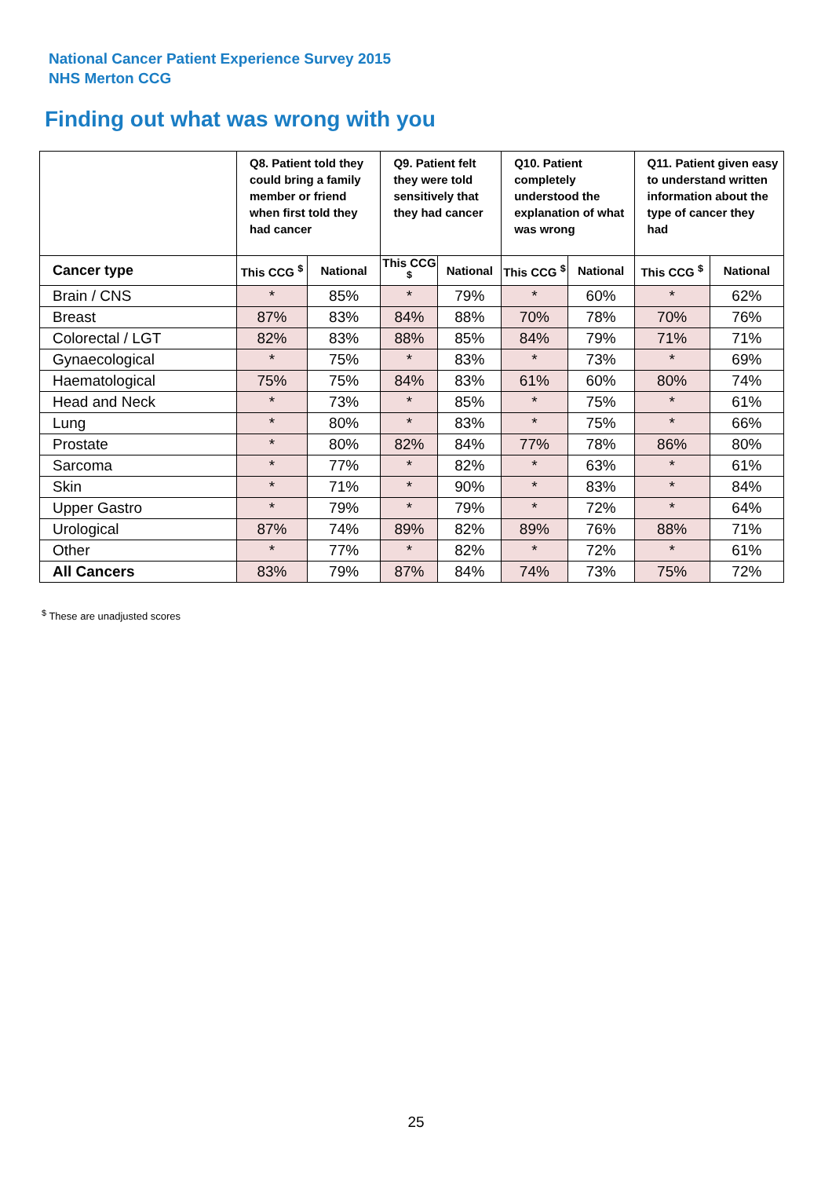National Cancer Patient Experience Survey 2015
NHS Merton CCG
Finding out what was wrong with you
| | Q8. Patient told they could bring a family member or friend when first told they had cancer | | Q9. Patient felt they were told sensitively that they had cancer | | Q10. Patient completely understood the explanation of what was wrong | | Q11. Patient given easy to understand written information about the type of cancer they had | |
| Cancer type | This CCG <sup>$</sup> | National | This CCG <sup>$</sup> | National | This CCG <sup>$</sup> | National | This CCG <sup>$</sup> | National |
| Brain / CNS | * | 85% | * | 79% | * | 60% | * | 62% |
| Breast | 87% | 83% | 84% | 88% | 70% | 78% | 70% | 76% |
| Colorectal / LGT | 82% | 83% | 88% | 85% | 84% | 79% | 71% | 71% |
| Gynaecological | * | 75% | * | 83% | * | 73% | * | 69% |
| Haematological | 75% | 75% | 84% | 83% | 61% | 60% | 80% | 74% |
| Head and Neck | * | 73% | * | 85% | * | 75% | * | 61% |
| Lung | * | 80% | * | 83% | * | 75% | * | 66% |
| Prostate | * | 80% | 82% | 84% | 77% | 78% | 86% | 80% |
| Sarcoma | * | 77% | * | 82% | * | 63% | * | 61% |
| Skin | * | 71% | * | 90% | * | 83% | * | 84% |
| Upper Gastro | * | 79% | * | 79% | * | 72% | * | 64% |
| Urological | 87% | 74% | 89% | 82% | 89% | 76% | 88% | 71% |
| Other | * | 77% | * | 82% | * | 72% | * | 61% |
| All Cancers | 83% | 79% | 87% | 84% | 74% | 73% | 75% | 72% |
<sup>$</sup> These are unadjusted scores
25